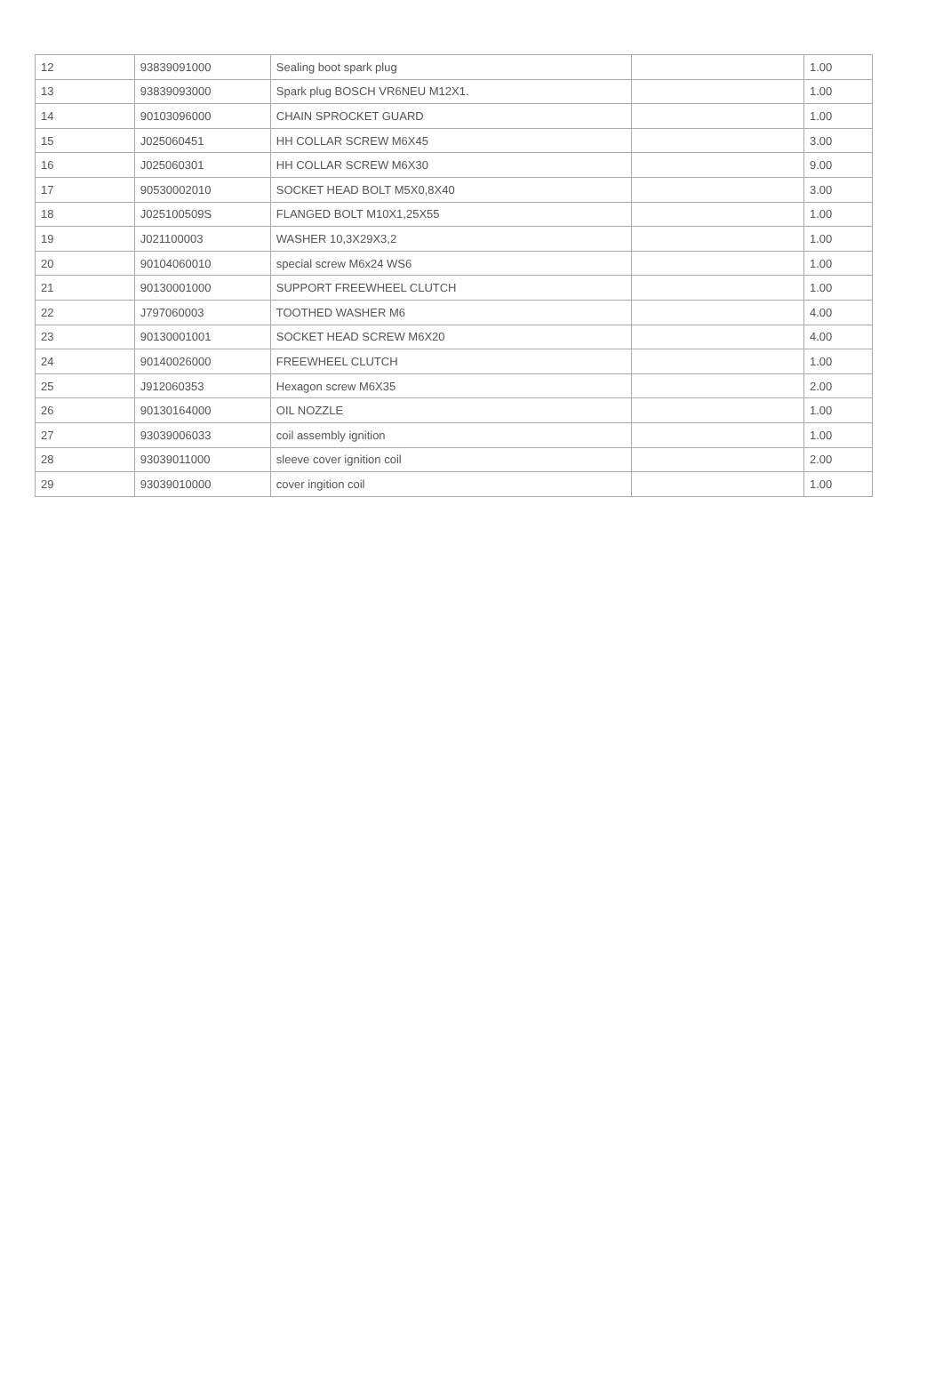| 12 | 93839091000 | Sealing boot spark plug | | 1.00 |
| 13 | 93839093000 | Spark plug BOSCH VR6NEU M12X1. | | 1.00 |
| 14 | 90103096000 | CHAIN SPROCKET GUARD | | 1.00 |
| 15 | J025060451 | HH COLLAR SCREW M6X45 | | 3.00 |
| 16 | J025060301 | HH COLLAR SCREW M6X30 | | 9.00 |
| 17 | 90530002010 | SOCKET HEAD BOLT M5X0,8X40 | | 3.00 |
| 18 | J025100509S | FLANGED BOLT M10X1,25X55 | | 1.00 |
| 19 | J021100003 | WASHER 10,3X29X3,2 | | 1.00 |
| 20 | 90104060010 | special screw M6x24 WS6 | | 1.00 |
| 21 | 90130001000 | SUPPORT FREEWHEEL CLUTCH | | 1.00 |
| 22 | J797060003 | TOOTHED WASHER M6 | | 4.00 |
| 23 | 90130001001 | SOCKET HEAD SCREW M6X20 | | 4.00 |
| 24 | 90140026000 | FREEWHEEL CLUTCH | | 1.00 |
| 25 | J912060353 | Hexagon screw M6X35 | | 2.00 |
| 26 | 90130164000 | OIL NOZZLE | | 1.00 |
| 27 | 93039006033 | coil assembly ignition | | 1.00 |
| 28 | 93039011000 | sleeve cover ignition coil | | 2.00 |
| 29 | 93039010000 | cover ingition coil | | 1.00 |